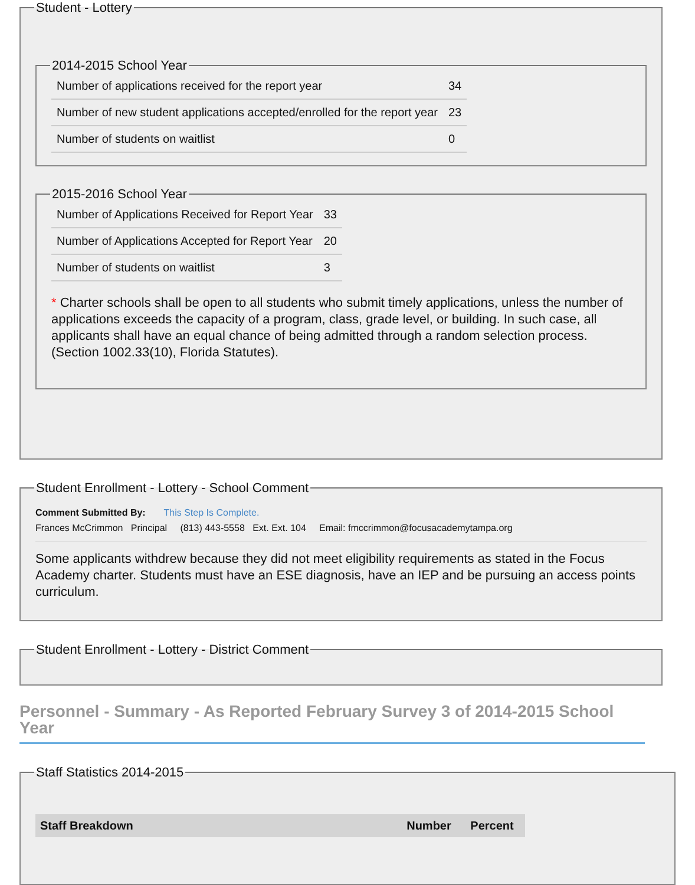Student - Lottery 2014-2015 School Year
| Number of applications received for the report year | 34 |
| Number of new student applications accepted/enrolled for the report year | 23 |
| Number of students on waitlist | 0 |
2015-2016 School Year
| Number of Applications Received for Report Year | 33 |
| Number of Applications Accepted for Report Year | 20 |
| Number of students on waitlist | 3 |
* Charter schools shall be open to all students who submit timely applications, unless the number of applications exceeds the capacity of a program, class, grade level, or building. In such case, all applicants shall have an equal chance of being admitted through a random selection process. (Section 1002.33(10), Florida Statutes).
Student Enrollment - Lottery - School Comment
Comment Submitted By: This Step Is Complete.
Frances McCrimmon Principal (813) 443-5558 Ext. Ext. 104 Email: fmccrimmon@focusacademytampa.org
Some applicants withdrew because they did not meet eligibility requirements as stated in the Focus Academy charter. Students must have an ESE diagnosis, have an IEP and be pursuing an access points curriculum.
Student Enrollment - Lottery - District Comment
Personnel - Summary - As Reported February Survey 3 of 2014-2015 School Year
Staff Statistics 2014-2015
| Staff Breakdown | Number | Percent |
| --- | --- | --- |